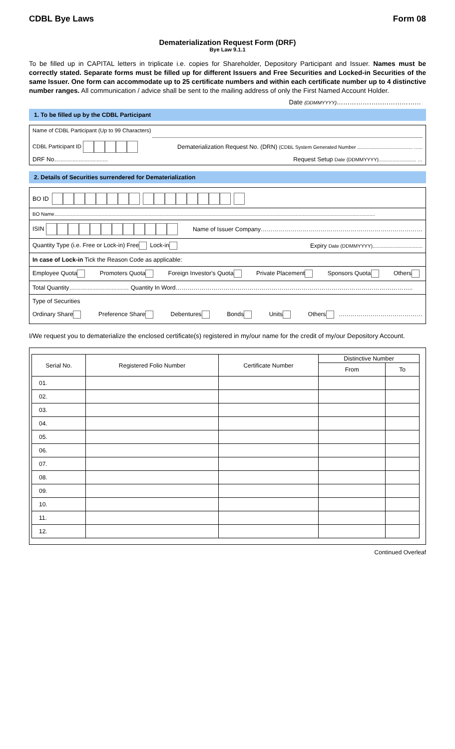CDBL Bye Laws Form 08
Dematerialization Request Form (DRF)
Bye Law 9.1.1
To be filled up in CAPITAL letters in triplicate i.e. copies for Shareholder, Depository Participant and Issuer. Names must be correctly stated. Separate forms must be filled up for different Issuers and Free Securities and Locked-in Securities of the same Issuer. One form can accommodate up to 25 certificate numbers and within each certificate number up to 4 distinctive number ranges. All communication / advice shall be sent to the mailing address of only the First Named Account Holder.
Date (DDMMYYYY)…………………………………
1. To be filled up by the CDBL Participant
Name of CDBL Participant (Up to 99 Characters)
CDBL Participant ID Dematerialization Request No. (DRN) (CDBL System Generated Number ........................................ ......
DRF No……………………… Request Setup Date (DDMMYYYY)........................... …
2. Details of Securities surrendered for Dematerialization
BO ID
BO Name.......................................................................................................................................................................................................................................
ISIN Name of Issuer Company………………………………………………………………………
Quantity Type (i.e. Free or Lock-in) Free Lock-in Expiry Date (DDMMYYYY)....................................
In case of Lock-in Tick the Reason Code as applicable:
Employee Quota Promoters Quota Foreign Investor's Quota Private Placement Sponsors Quota Others
Total Quantity………………………… Quantity In Word………………………………………………………………………………………………………..
Type of Securities
Ordinary Share Preference Share Debentures Bonds Units Others ……………………………………
I/We request you to dematerialize the enclosed certificate(s) registered in my/our name for the credit of my/our Depository Account.
| Serial No. | Registered Folio Number | Certificate Number | Distinctive Number | |
| --- | --- | --- | --- | --- |
| | | | From | To |
| 01. | | | | |
| 02. | | | | |
| 03. | | | | |
| 04. | | | | |
| 05. | | | | |
| 06. | | | | |
| 07. | | | | |
| 08. | | | | |
| 09. | | | | |
| 10. | | | | |
| 11. | | | | |
| 12. | | | | |
Continued Overleaf